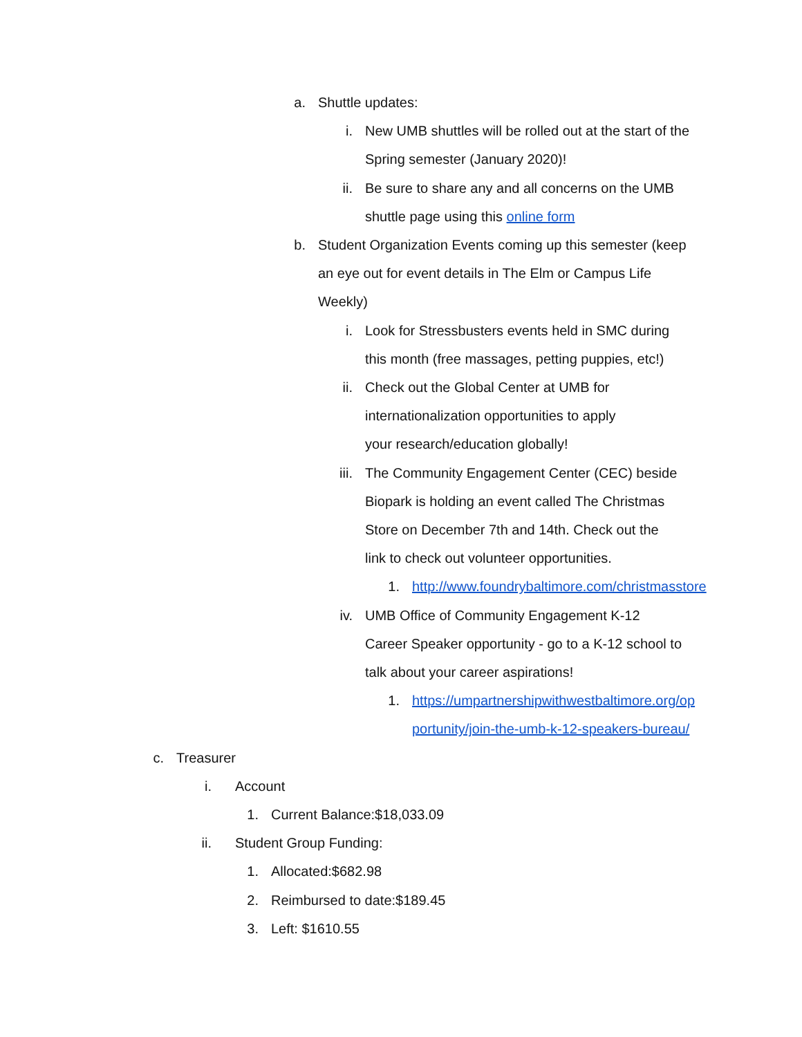a. Shuttle updates:
i. New UMB shuttles will be rolled out at the start of the Spring semester (January 2020)!
ii. Be sure to share any and all concerns on the UMB shuttle page using this online form
b. Student Organization Events coming up this semester (keep an eye out for event details in The Elm or Campus Life Weekly)
i. Look for Stressbusters events held in SMC during this month (free massages, petting puppies, etc!)
ii. Check out the Global Center at UMB for internationalization opportunities to apply your research/education globally!
iii. The Community Engagement Center (CEC) beside Biopark is holding an event called The Christmas Store on December 7th and 14th. Check out the link to check out volunteer opportunities.
1. http://www.foundrybaltimore.com/christmasstore
iv. UMB Office of Community Engagement K-12 Career Speaker opportunity - go to a K-12 school to talk about your career aspirations!
1. https://umpartnershipwithwestbaltimore.org/opportunity/join-the-umb-k-12-speakers-bureau/
c. Treasurer
i. Account
1. Current Balance:$18,033.09
ii. Student Group Funding:
1. Allocated:$682.98
2. Reimbursed to date:$189.45
3. Left: $1610.55